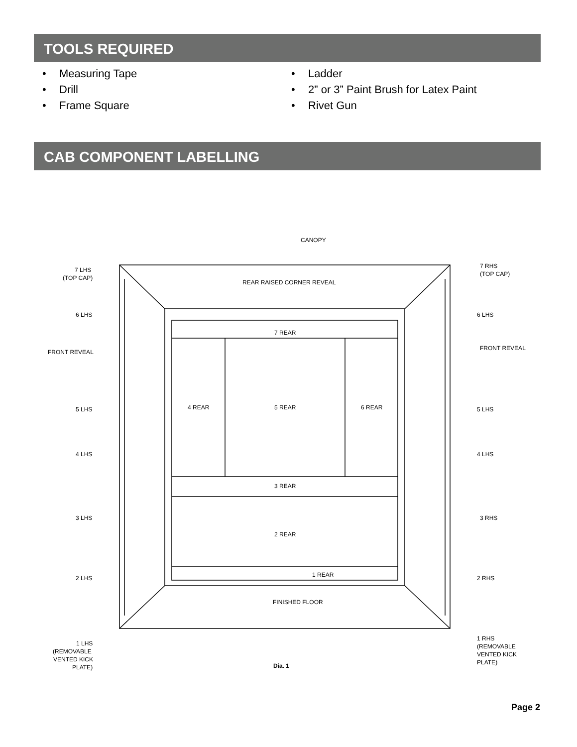TOOLS REQUIRED
Measuring Tape
Drill
Frame Square
Ladder
2” or 3” Paint Brush for Latex Paint
Rivet Gun
CAB COMPONENT LABELLING
CANOPY
REAR RAISED CORNER REVEAL
7 LHS
(TOP CAP)
7 RHS
(TOP CAP)
6 LHS
6 LHS
FRONT REVEAL
FRONT REVEAL
7 REAR
4 REAR
5 REAR
6 REAR
5 LHS
5 LHS
4 LHS
4 LHS
3 REAR
3 LHS
3 RHS
2 REAR
2 LHS
2 RHS
1 REAR
FINISHED FLOOR
1 LHS
(REMOVABLE
VENTED KICK
PLATE)
1 RHS
(REMOVABLE
VENTED KICK
PLATE)
Dia. 1
Page 2